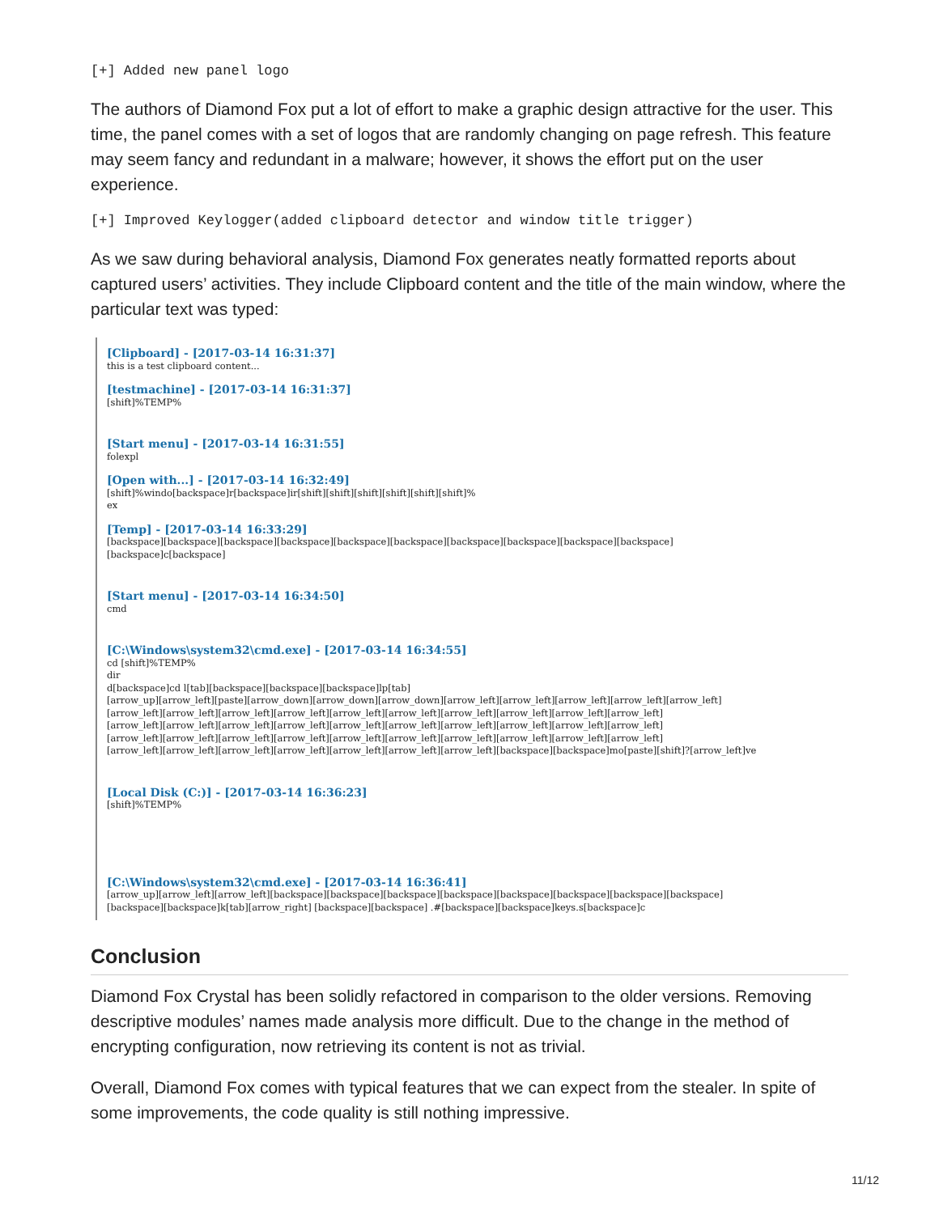[+] Added new panel logo
The authors of Diamond Fox put a lot of effort to make a graphic design attractive for the user. This time, the panel comes with a set of logos that are randomly changing on page refresh. This feature may seem fancy and redundant in a malware; however, it shows the effort put on the user experience.
[+] Improved Keylogger(added clipboard detector and window title trigger)
As we saw during behavioral analysis, Diamond Fox generates neatly formatted reports about captured users’ activities. They include Clipboard content and the title of the main window, where the particular text was typed:
[Clipboard] - [2017-03-14 16:31:37]
this is a test clipboard content...
[testmachine] - [2017-03-14 16:31:37]
[shift]%TEMP%
[Start menu] - [2017-03-14 16:31:55]
folexpl
[Open with...] - [2017-03-14 16:32:49]
[shift]%windo[backspace]r[backspace]ir[shift][shift][shift][shift][shift][shift]%
ex
[Temp] - [2017-03-14 16:33:29]
[backspace][backspace][backspace][backspace][backspace][backspace][backspace][backspace][backspace][backspace]
[backspace]c[backspace]
[Start menu] - [2017-03-14 16:34:50]
cmd
[C:\Windows\system32\cmd.exe] - [2017-03-14 16:34:55]
cd [shift]%TEMP%
dir
d[backspace]cd l[tab][backspace][backspace][backspace]lp[tab]
[arrow_up][arrow_left][paste][arrow_down][arrow_down][arrow_down][arrow_left][arrow_left][arrow_left][arrow_left][arrow_left]
[arrow_left][arrow_left][arrow_left][arrow_left][arrow_left][arrow_left][arrow_left][arrow_left][arrow_left][arrow_left]
[arrow_left][arrow_left][arrow_left][arrow_left][arrow_left][arrow_left][arrow_left][arrow_left][arrow_left][arrow_left]
[arrow_left][arrow_left][arrow_left][arrow_left][arrow_left][arrow_left][arrow_left][arrow_left][arrow_left][arrow_left]
[arrow_left][arrow_left][arrow_left][arrow_left][arrow_left][arrow_left][arrow_left][backspace][backspace]mo[paste][shift]?[arrow_left]ve
[Local Disk (C:)] - [2017-03-14 16:36:23]
[shift]%TEMP%
[C:\Windows\system32\cmd.exe] - [2017-03-14 16:36:41]
[arrow_up][arrow_left][arrow_left][backspace][backspace][backspace][backspace][backspace][backspace][backspace][backspace]
[backspace][backspace]k[tab][arrow_right] [backspace][backspace] .#[backspace][backspace]keys.s[backspace]c
Conclusion
Diamond Fox Crystal has been solidly refactored in comparison to the older versions. Removing descriptive modules’ names made analysis more difficult. Due to the change in the method of encrypting configuration, now retrieving its content is not as trivial.
Overall, Diamond Fox comes with typical features that we can expect from the stealer. In spite of some improvements, the code quality is still nothing impressive.
11/12